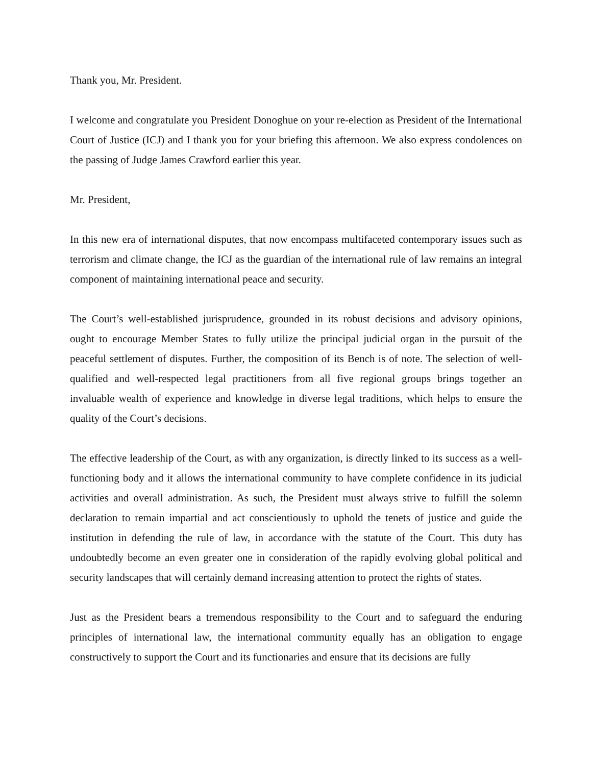Thank you, Mr. President.
I welcome and congratulate you President Donoghue on your re-election as President of the International Court of Justice (ICJ) and I thank you for your briefing this afternoon. We also express condolences on the passing of Judge James Crawford earlier this year.
Mr. President,
In this new era of international disputes, that now encompass multifaceted contemporary issues such as terrorism and climate change, the ICJ as the guardian of the international rule of law remains an integral component of maintaining international peace and security.
The Court’s well-established jurisprudence, grounded in its robust decisions and advisory opinions, ought to encourage Member States to fully utilize the principal judicial organ in the pursuit of the peaceful settlement of disputes. Further, the composition of its Bench is of note. The selection of well-qualified and well-respected legal practitioners from all five regional groups brings together an invaluable wealth of experience and knowledge in diverse legal traditions, which helps to ensure the quality of the Court’s decisions.
The effective leadership of the Court, as with any organization, is directly linked to its success as a well-functioning body and it allows the international community to have complete confidence in its judicial activities and overall administration. As such, the President must always strive to fulfill the solemn declaration to remain impartial and act conscientiously to uphold the tenets of justice and guide the institution in defending the rule of law, in accordance with the statute of the Court. This duty has undoubtedly become an even greater one in consideration of the rapidly evolving global political and security landscapes that will certainly demand increasing attention to protect the rights of states.
Just as the President bears a tremendous responsibility to the Court and to safeguard the enduring principles of international law, the international community equally has an obligation to engage constructively to support the Court and its functionaries and ensure that its decisions are fully